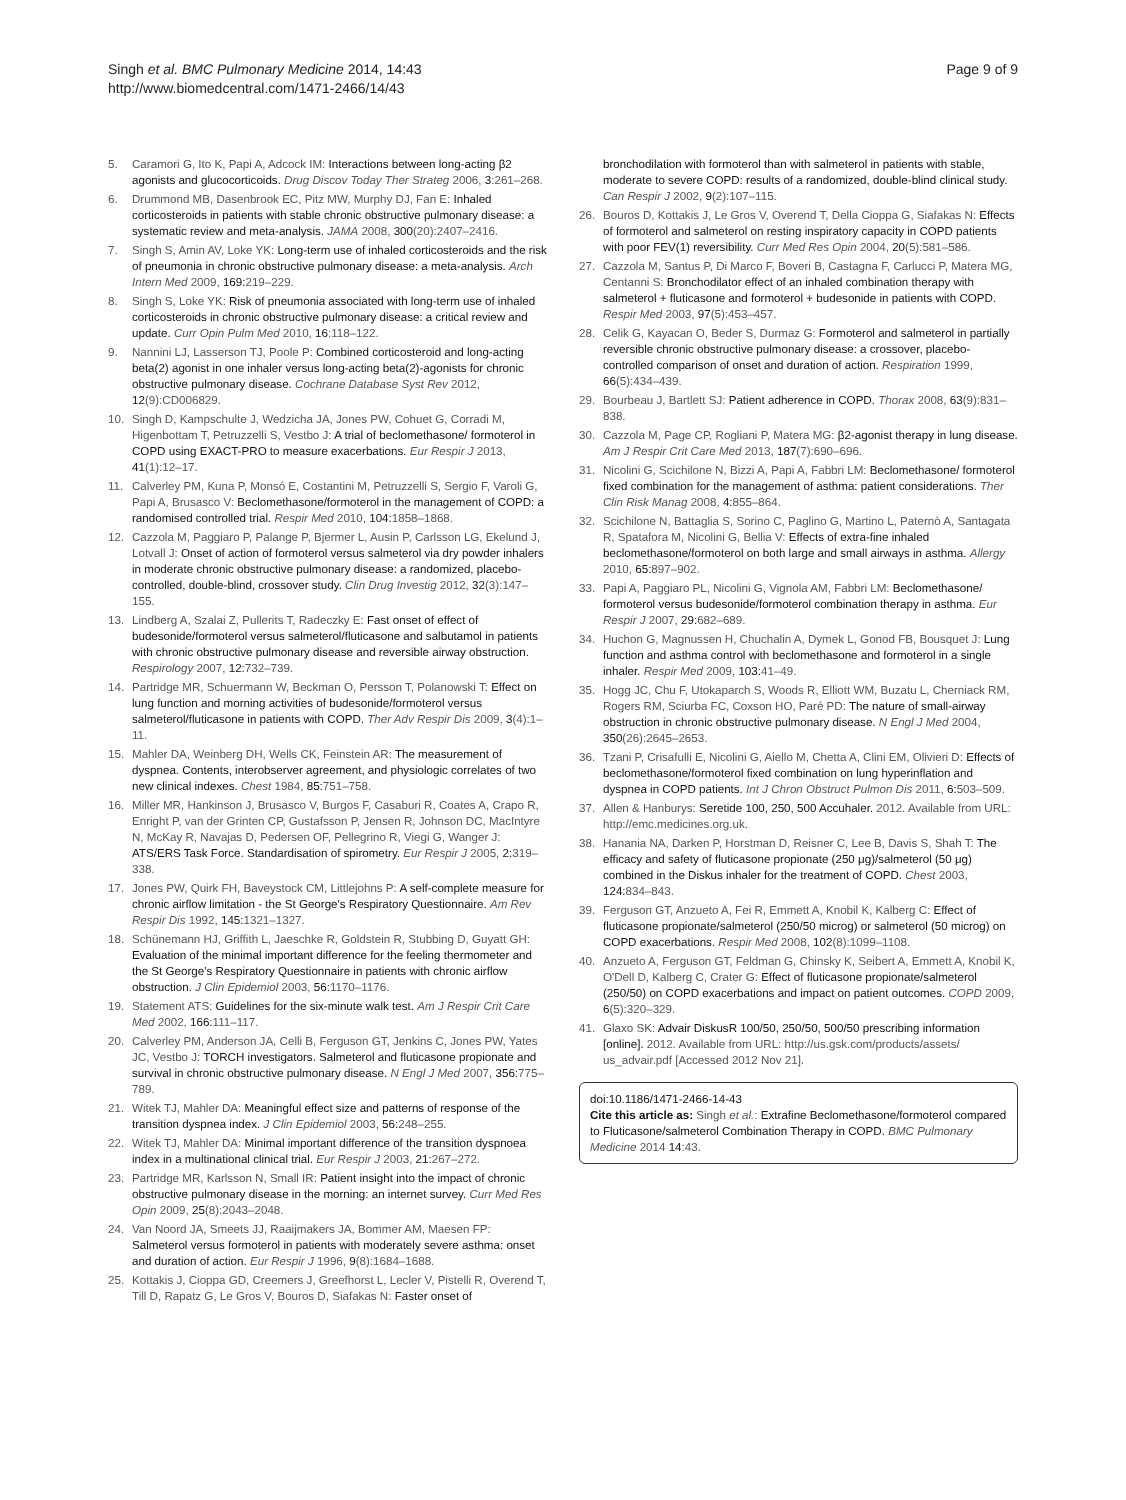Singh et al. BMC Pulmonary Medicine 2014, 14:43
http://www.biomedcentral.com/1471-2466/14/43
Page 9 of 9
5. Caramori G, Ito K, Papi A, Adcock IM: Interactions between long-acting β2 agonists and glucocorticoids. Drug Discov Today Ther Strateg 2006, 3:261–268.
6. Drummond MB, Dasenbrook EC, Pitz MW, Murphy DJ, Fan E: Inhaled corticosteroids in patients with stable chronic obstructive pulmonary disease: a systematic review and meta-analysis. JAMA 2008, 300(20):2407–2416.
7. Singh S, Amin AV, Loke YK: Long-term use of inhaled corticosteroids and the risk of pneumonia in chronic obstructive pulmonary disease: a meta-analysis. Arch Intern Med 2009, 169: 219–229.
8. Singh S, Loke YK: Risk of pneumonia associated with long-term use of inhaled corticosteroids in chronic obstructive pulmonary disease: a critical review and update. Curr Opin Pulm Med 2010, 16:118–122.
9. Nannini LJ, Lasserson TJ, Poole P: Combined corticosteroid and long-acting beta(2) agonist in one inhaler versus long-acting beta(2)-agonists for chronic obstructive pulmonary disease. Cochrane Database Syst Rev 2012, 12(9):CD006829.
10. Singh D, Kampschulte J, Wedzicha JA, Jones PW, Cohuet G, Corradi M, Higenbottam T, Petruzzelli S, Vestbo J: A trial of beclomethasone/ formoterol in COPD using EXACT-PRO to measure exacerbations. Eur Respir J 2013, 41(1):12–17.
11. Calverley PM, Kuna P, Monsó E, Costantini M, Petruzzelli S, Sergio F, Varoli G, Papi A, Brusasco V: Beclomethasone/formoterol in the management of COPD: a randomised controlled trial. Respir Med 2010, 104: 1858–1868.
12. Cazzola M, Paggiaro P, Palange P, Bjermer L, Ausin P, Carlsson LG, Ekelund J, Lotvall J: Onset of action of formoterol versus salmeterol via dry powder inhalers in moderate chronic obstructive pulmonary disease: a randomized, placebo-controlled, double-blind, crossover study. Clin Drug Investig 2012, 32(3):147–155.
13. Lindberg A, Szalai Z, Pullerits T, Radeczky E: Fast onset of effect of budesonide/formoterol versus salmeterol/fluticasone and salbutamol in patients with chronic obstructive pulmonary disease and reversible airway obstruction. Respirology 2007, 12: 732–739.
14. Partridge MR, Schuermann W, Beckman O, Persson T, Polanowski T: Effect on lung function and morning activities of budesonide/formoterol versus salmeterol/fluticasone in patients with COPD. Ther Adv Respir Dis 2009, 3(4):1–11.
15. Mahler DA, Weinberg DH, Wells CK, Feinstein AR: The measurement of dyspnea. Contents, interobserver agreement, and physiologic correlates of two new clinical indexes. Chest 1984, 85: 751–758.
16. Miller MR, Hankinson J, Brusasco V, Burgos F, Casaburi R, Coates A, Crapo R, Enright P, van der Grinten CP, Gustafsson P, Jensen R, Johnson DC, MacIntyre N, McKay R, Navajas D, Pedersen OF, Pellegrino R, Viegi G, Wanger J: ATS/ERS Task Force. Standardisation of spirometry. Eur Respir J 2005, 2: 319–338.
17. Jones PW, Quirk FH, Baveystock CM, Littlejohns P: A self-complete measure for chronic airflow limitation - the St George's Respiratory Questionnaire. Am Rev Respir Dis 1992, 145: 1321–1327.
18. Schünemann HJ, Griffith L, Jaeschke R, Goldstein R, Stubbing D, Guyatt GH: Evaluation of the minimal important difference for the feeling thermometer and the St George's Respiratory Questionnaire in patients with chronic airflow obstruction. J Clin Epidemiol 2003, 56: 1170–1176.
19. Statement ATS: Guidelines for the six-minute walk test. Am J Respir Crit Care Med 2002, 166: 111–117.
20. Calverley PM, Anderson JA, Celli B, Ferguson GT, Jenkins C, Jones PW, Yates JC, Vestbo J: TORCH investigators. Salmeterol and fluticasone propionate and survival in chronic obstructive pulmonary disease. N Engl J Med 2007, 356: 775–789.
21. Witek TJ, Mahler DA: Meaningful effect size and patterns of response of the transition dyspnea index. J Clin Epidemiol 2003, 56: 248–255.
22. Witek TJ, Mahler DA: Minimal important difference of the transition dyspnoea index in a multinational clinical trial. Eur Respir J 2003, 21: 267–272.
23. Partridge MR, Karlsson N, Small IR: Patient insight into the impact of chronic obstructive pulmonary disease in the morning: an internet survey. Curr Med Res Opin 2009, 25(8):2043–2048.
24. Van Noord JA, Smeets JJ, Raaijmakers JA, Bommer AM, Maesen FP: Salmeterol versus formoterol in patients with moderately severe asthma: onset and duration of action. Eur Respir J 1996, 9(8):1684–1688.
25. Kottakis J, Cioppa GD, Creemers J, Greefhorst L, Lecler V, Pistelli R, Overend T, Till D, Rapatz G, Le Gros V, Bouros D, Siafakas N: Faster onset of
bronchodilation with formoterol than with salmeterol in patients with stable, moderate to severe COPD: results of a randomized, double-blind clinical study. Can Respir J 2002, 9(2):107–115.
26. Bouros D, Kottakis J, Le Gros V, Overend T, Della Cioppa G, Siafakas N: Effects of formoterol and salmeterol on resting inspiratory capacity in COPD patients with poor FEV(1) reversibility. Curr Med Res Opin 2004, 20(5):581–586.
27. Cazzola M, Santus P, Di Marco F, Boveri B, Castagna F, Carlucci P, Matera MG, Centanni S: Bronchodilator effect of an inhaled combination therapy with salmeterol + fluticasone and formoterol + budesonide in patients with COPD. Respir Med 2003, 97(5):453–457.
28. Celik G, Kayacan O, Beder S, Durmaz G: Formoterol and salmeterol in partially reversible chronic obstructive pulmonary disease: a crossover, placebo-controlled comparison of onset and duration of action. Respiration 1999, 66(5):434–439.
29. Bourbeau J, Bartlett SJ: Patient adherence in COPD. Thorax 2008, 63(9):831–838.
30. Cazzola M, Page CP, Rogliani P, Matera MG: β2-agonist therapy in lung disease. Am J Respir Crit Care Med 2013, 187(7):690–696.
31. Nicolini G, Scichilone N, Bizzi A, Papi A, Fabbri LM: Beclomethasone/ formoterol fixed combination for the management of asthma: patient considerations. Ther Clin Risk Manag 2008, 4: 855–864.
32. Scichilone N, Battaglia S, Sorino C, Paglino G, Martino L, Paternò A, Santagata R, Spatafora M, Nicolini G, Bellia V: Effects of extra-fine inhaled beclomethasone/formoterol on both large and small airways in asthma. Allergy 2010, 65: 897–902.
33. Papi A, Paggiaro PL, Nicolini G, Vignola AM, Fabbri LM: Beclomethasone/ formoterol versus budesonide/formoterol combination therapy in asthma. Eur Respir J 2007, 29: 682–689.
34. Huchon G, Magnussen H, Chuchalin A, Dymek L, Gonod FB, Bousquet J: Lung function and asthma control with beclomethasone and formoterol in a single inhaler. Respir Med 2009, 103: 41–49.
35. Hogg JC, Chu F, Utokaparch S, Woods R, Elliott WM, Buzatu L, Cherniack RM, Rogers RM, Sciurba FC, Coxson HO, Paré PD: The nature of small-airway obstruction in chronic obstructive pulmonary disease. N Engl J Med 2004, 350(26):2645–2653.
36. Tzani P, Crisafulli E, Nicolini G, Aiello M, Chetta A, Clini EM, Olivieri D: Effects of beclomethasone/formoterol fixed combination on lung hyperinflation and dyspnea in COPD patients. Int J Chron Obstruct Pulmon Dis 2011, 6: 503–509.
37. Allen & Hanburys: Seretide 100, 250, 500 Accuhaler. 2012. Available from URL: http://emc.medicines.org.uk.
38. Hanania NA, Darken P, Horstman D, Reisner C, Lee B, Davis S, Shah T: The efficacy and safety of fluticasone propionate (250 μg)/salmeterol (50 μg) combined in the Diskus inhaler for the treatment of COPD. Chest 2003, 124: 834–843.
39. Ferguson GT, Anzueto A, Fei R, Emmett A, Knobil K, Kalberg C: Effect of fluticasone propionate/salmeterol (250/50 microg) or salmeterol (50 microg) on COPD exacerbations. Respir Med 2008, 102(8):1099–1108.
40. Anzueto A, Ferguson GT, Feldman G, Chinsky K, Seibert A, Emmett A, Knobil K, O'Dell D, Kalberg C, Crater G: Effect of fluticasone propionate/salmeterol (250/50) on COPD exacerbations and impact on patient outcomes. COPD 2009, 6(5):320–329.
41. Glaxo SK: Advair DiskusR 100/50, 250/50, 500/50 prescribing information [online]. 2012. Available from URL: http://us.gsk.com/products/assets/ us_advair.pdf [Accessed 2012 Nov 21].
doi:10.1186/1471-2466-14-43
Cite this article as: Singh et al.: Extrafine Beclomethasone/formoterol compared to Fluticasone/salmeterol Combination Therapy in COPD. BMC Pulmonary Medicine 2014 14:43.